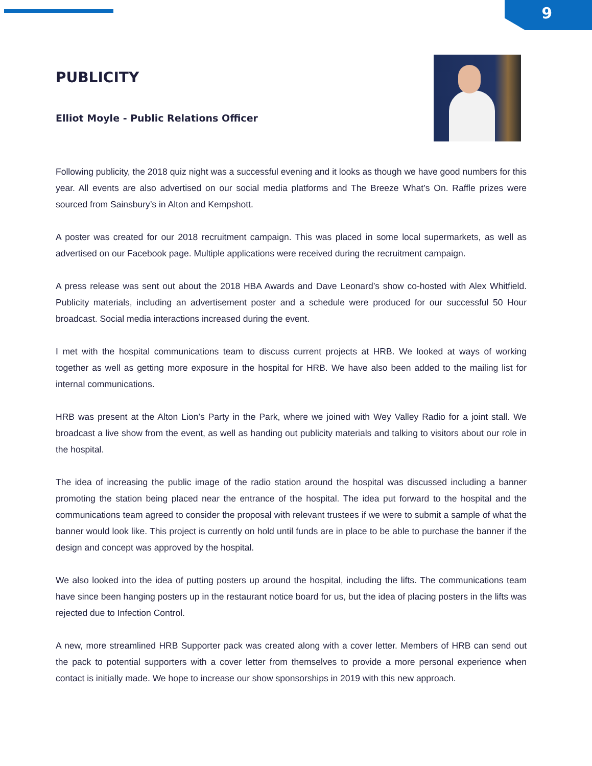9
PUBLICITY
Elliot Moyle - Public Relations Officer
Following publicity, the 2018 quiz night was a successful evening and it looks as though we have good numbers for this year. All events are also advertised on our social media platforms and The Breeze What’s On. Raffle prizes were sourced from Sainsbury’s in Alton and Kempshott.
A poster was created for our 2018 recruitment campaign. This was placed in some local supermarkets, as well as advertised on our Facebook page. Multiple applications were received during the recruitment campaign.
A press release was sent out about the 2018 HBA Awards and Dave Leonard’s show co-hosted with Alex Whitfield. Publicity materials, including an advertisement poster and a schedule were produced for our successful 50 Hour broadcast. Social media interactions increased during the event.
I met with the hospital communications team to discuss current projects at HRB. We looked at ways of working together as well as getting more exposure in the hospital for HRB. We have also been added to the mailing list for internal communications.
HRB was present at the Alton Lion’s Party in the Park, where we joined with Wey Valley Radio for a joint stall. We broadcast a live show from the event, as well as handing out publicity materials and talking to visitors about our role in the hospital.
The idea of increasing the public image of the radio station around the hospital was discussed including a banner promoting the station being placed near the entrance of the hospital. The idea put forward to the hospital and the communications team agreed to consider the proposal with relevant trustees if we were to submit a sample of what the banner would look like. This project is currently on hold until funds are in place to be able to purchase the banner if the design and concept was approved by the hospital.
We also looked into the idea of putting posters up around the hospital, including the lifts. The communications team have since been hanging posters up in the restaurant notice board for us, but the idea of placing posters in the lifts was rejected due to Infection Control.
A new, more streamlined HRB Supporter pack was created along with a cover letter. Members of HRB can send out the pack to potential supporters with a cover letter from themselves to provide a more personal experience when contact is initially made. We hope to increase our show sponsorships in 2019 with this new approach.